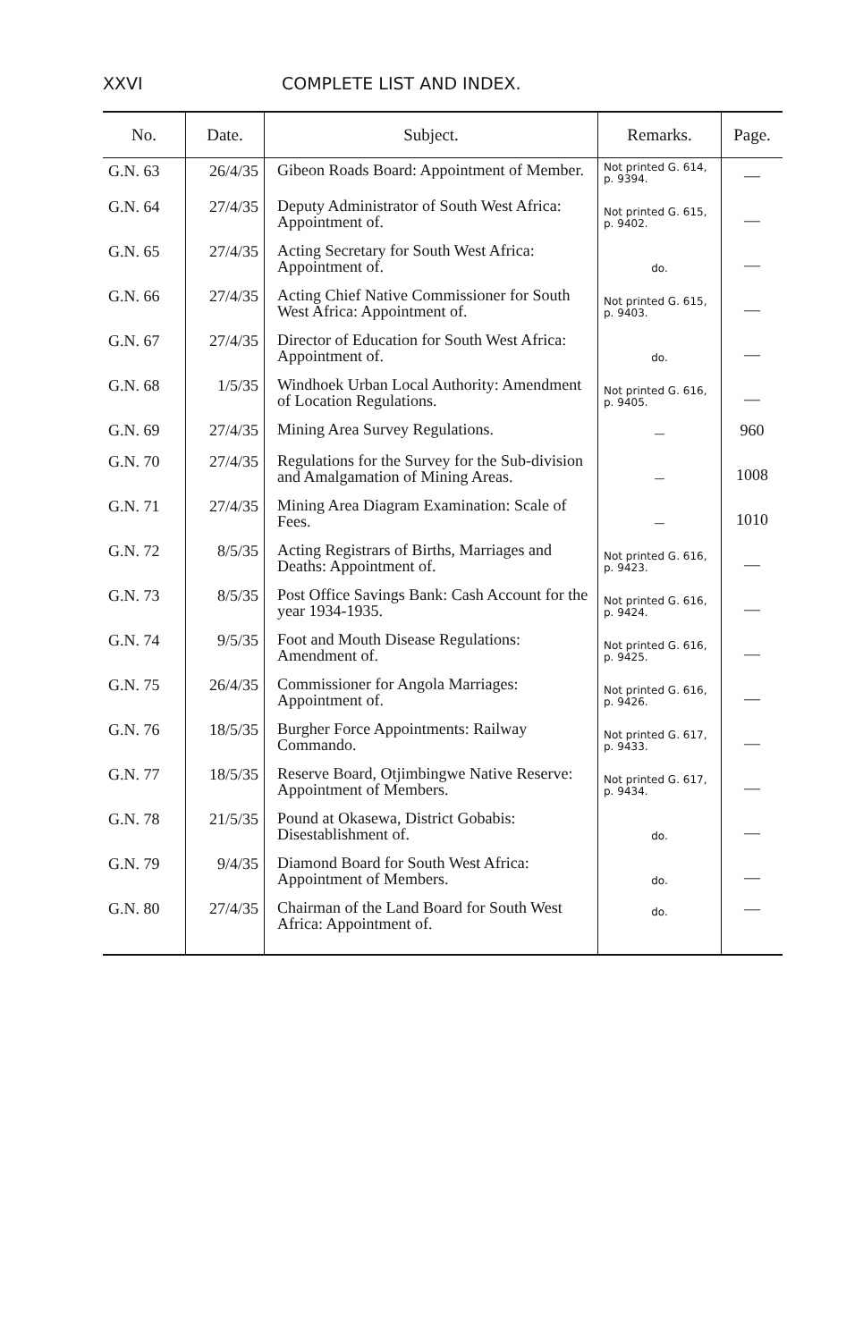XXVI COMPLETE LIST AND INDEX.
| No. | Date. | Subject. | Remarks. | Page. |
| --- | --- | --- | --- | --- |
| G.N. 63 | 26/4/35 | Gibeon Roads Board: Appointment of Member. | Not printed G. 614, p. 9394. | — |
| G.N. 64 | 27/4/35 | Deputy Administrator of South West Africa: Appointment of. | Not printed G. 615, p. 9402. | — |
| G.N. 65 | 27/4/35 | Acting Secretary for South West Africa: Appointment of. | do. | — |
| G.N. 66 | 27/4/35 | Acting Chief Native Commissioner for South West Africa: Appointment of. | Not printed G. 615, p. 9403. | — |
| G.N. 67 | 27/4/35 | Director of Education for South West Africa: Appointment of. | do. | — |
| G.N. 68 | 1/5/35 | Windhoek Urban Local Authority: Amendment of Location Regulations. | Not printed G. 616, p. 9405. | — |
| G.N. 69 | 27/4/35 | Mining Area Survey Regulations. | — | 960 |
| G.N. 70 | 27/4/35 | Regulations for the Survey for the Sub-division and Amalgamation of Mining Areas. | — | 1008 |
| G.N. 71 | 27/4/35 | Mining Area Diagram Examination: Scale of Fees. | — | 1010 |
| G.N. 72 | 8/5/35 | Acting Registrars of Births, Marriages and Deaths: Appointment of. | Not printed G. 616, p. 9423. | — |
| G.N. 73 | 8/5/35 | Post Office Savings Bank: Cash Account for the year 1934-1935. | Not printed G. 616, p. 9424. | — |
| G.N. 74 | 9/5/35 | Foot and Mouth Disease Regulations: Amendment of. | Not printed G. 616, p. 9425. | — |
| G.N. 75 | 26/4/35 | Commissioner for Angola Marriages: Appointment of. | Not printed G. 616, p. 9426. | — |
| G.N. 76 | 18/5/35 | Burgher Force Appointments: Railway Commando. | Not printed G. 617, p. 9433. | — |
| G.N. 77 | 18/5/35 | Reserve Board, Otjimbingwe Native Reserve: Appointment of Members. | Not printed G. 617, p. 9434. | — |
| G.N. 78 | 21/5/35 | Pound at Okasewa, District Gobabis: Disestablishment of. | do. | — |
| G.N. 79 | 9/4/35 | Diamond Board for South West Africa: Appointment of Members. | do. | — |
| G.N. 80 | 27/4/35 | Chairman of the Land Board for South West Africa: Appointment of. | do. | — |